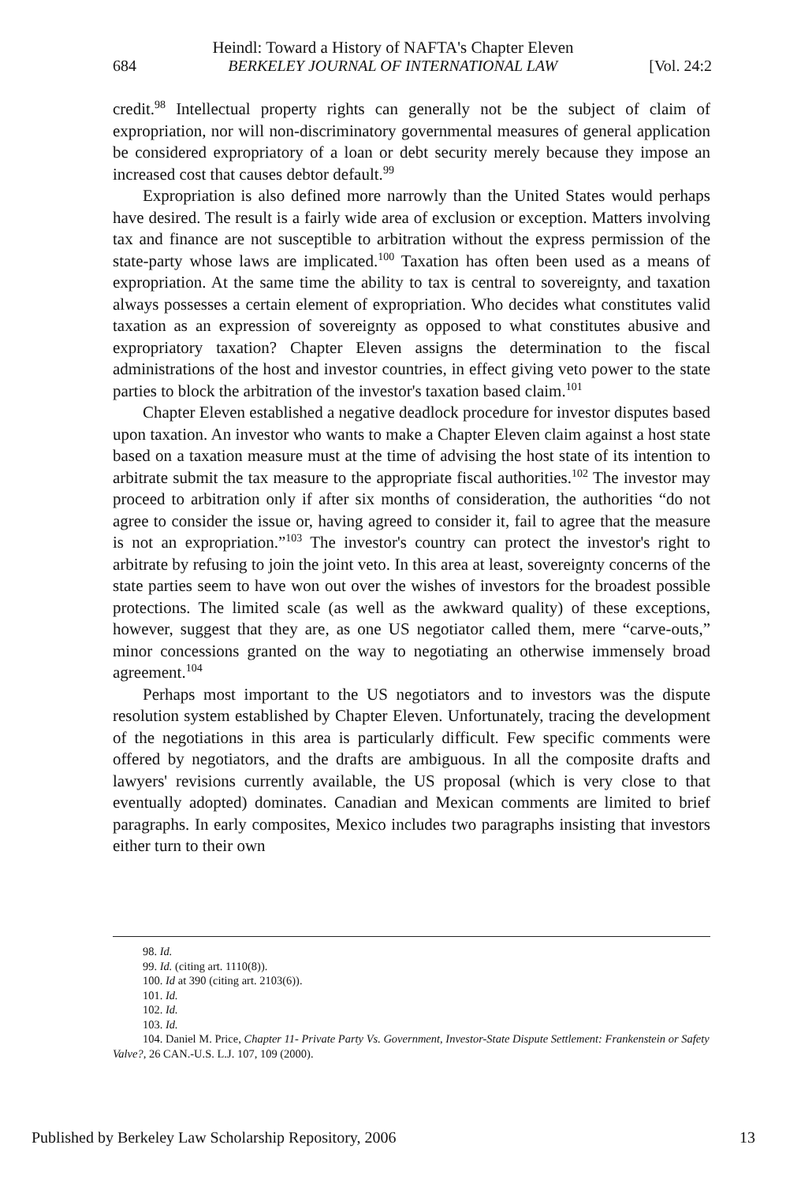Heindl: Toward a History of NAFTA's Chapter Eleven
684 BERKELEY JOURNAL OF INTERNATIONAL LAW [Vol. 24:2
credit.<sup>98</sup> Intellectual property rights can generally not be the subject of claim of expropriation, nor will non-discriminatory governmental measures of general application be considered expropriatory of a loan or debt security merely because they impose an increased cost that causes debtor default.<sup>99</sup>
Expropriation is also defined more narrowly than the United States would perhaps have desired. The result is a fairly wide area of exclusion or exception. Matters involving tax and finance are not susceptible to arbitration without the express permission of the state-party whose laws are implicated.<sup>100</sup> Taxation has often been used as a means of expropriation. At the same time the ability to tax is central to sovereignty, and taxation always possesses a certain element of expropriation. Who decides what constitutes valid taxation as an expression of sovereignty as opposed to what constitutes abusive and expropriatory taxation? Chapter Eleven assigns the determination to the fiscal administrations of the host and investor countries, in effect giving veto power to the state parties to block the arbitration of the investor's taxation based claim.<sup>101</sup>
Chapter Eleven established a negative deadlock procedure for investor disputes based upon taxation. An investor who wants to make a Chapter Eleven claim against a host state based on a taxation measure must at the time of advising the host state of its intention to arbitrate submit the tax measure to the appropriate fiscal authorities.<sup>102</sup> The investor may proceed to arbitration only if after six months of consideration, the authorities “do not agree to consider the issue or, having agreed to consider it, fail to agree that the measure is not an expropriation.”<sup>103</sup> The investor's country can protect the investor's right to arbitrate by refusing to join the joint veto. In this area at least, sovereignty concerns of the state parties seem to have won out over the wishes of investors for the broadest possible protections. The limited scale (as well as the awkward quality) of these exceptions, however, suggest that they are, as one US negotiator called them, mere “carve-outs,” minor concessions granted on the way to negotiating an otherwise immensely broad agreement.<sup>104</sup>
Perhaps most important to the US negotiators and to investors was the dispute resolution system established by Chapter Eleven. Unfortunately, tracing the development of the negotiations in this area is particularly difficult. Few specific comments were offered by negotiators, and the drafts are ambiguous. In all the composite drafts and lawyers' revisions currently available, the US proposal (which is very close to that eventually adopted) dominates. Canadian and Mexican comments are limited to brief paragraphs. In early composites, Mexico includes two paragraphs insisting that investors either turn to their own
98. Id.
99. Id. (citing art. 1110(8)).
100. Id at 390 (citing art. 2103(6)).
101. Id.
102. Id.
103. Id.
104. Daniel M. Price, Chapter 11- Private Party Vs. Government, Investor-State Dispute Settlement: Frankenstein or Safety Valve?, 26 CAN.-U.S. L.J. 107, 109 (2000).
Published by Berkeley Law Scholarship Repository, 2006 13